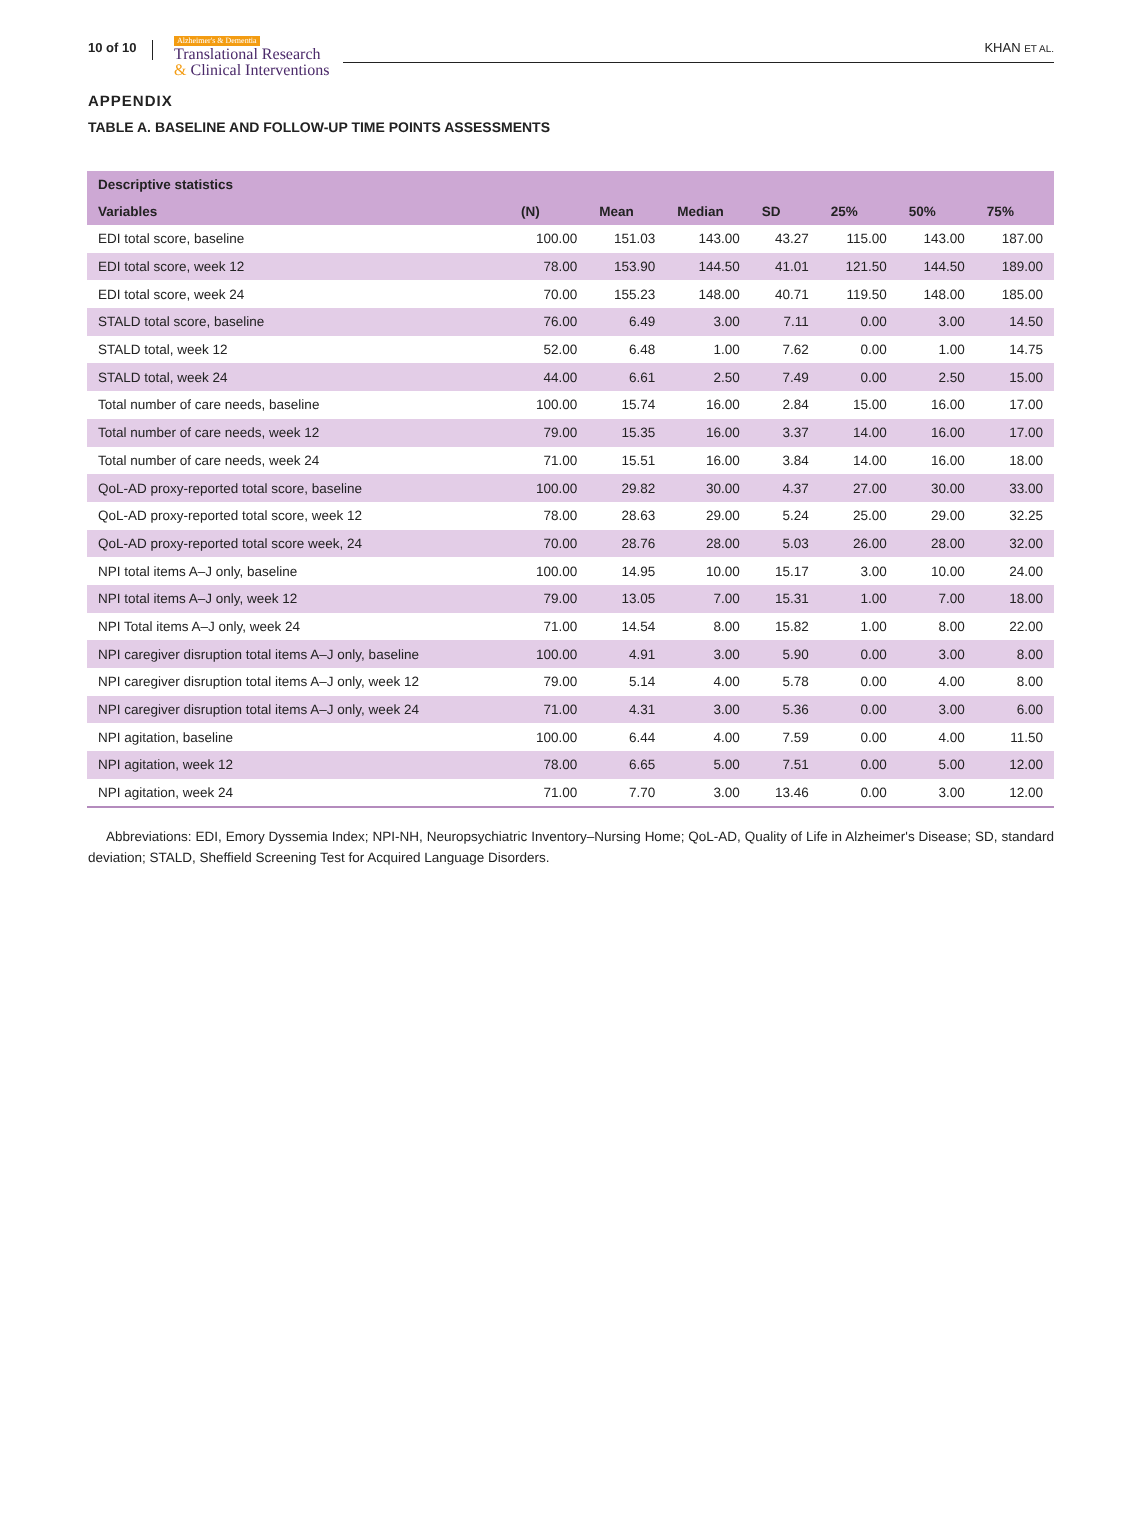10 of 10
Alzheimer's & Dementia
Translational Research
& Clinical Interventions
KHAN ET AL.
APPENDIX
TABLE A. BASELINE AND FOLLOW-UP TIME POINTS ASSESSMENTS
| Descriptive statistics | | | | | | | |
| --- | --- | --- | --- | --- | --- | --- | --- |
| Variables | (N) | Mean | Median | SD | 25% | 50% | 75% |
| EDI total score, baseline | 100.00 | 151.03 | 143.00 | 43.27 | 115.00 | 143.00 | 187.00 |
| EDI total score, week 12 | 78.00 | 153.90 | 144.50 | 41.01 | 121.50 | 144.50 | 189.00 |
| EDI total score, week 24 | 70.00 | 155.23 | 148.00 | 40.71 | 119.50 | 148.00 | 185.00 |
| STALD total score, baseline | 76.00 | 6.49 | 3.00 | 7.11 | 0.00 | 3.00 | 14.50 |
| STALD total, week 12 | 52.00 | 6.48 | 1.00 | 7.62 | 0.00 | 1.00 | 14.75 |
| STALD total, week 24 | 44.00 | 6.61 | 2.50 | 7.49 | 0.00 | 2.50 | 15.00 |
| Total number of care needs, baseline | 100.00 | 15.74 | 16.00 | 2.84 | 15.00 | 16.00 | 17.00 |
| Total number of care needs, week 12 | 79.00 | 15.35 | 16.00 | 3.37 | 14.00 | 16.00 | 17.00 |
| Total number of care needs, week 24 | 71.00 | 15.51 | 16.00 | 3.84 | 14.00 | 16.00 | 18.00 |
| QoL-AD proxy-reported total score, baseline | 100.00 | 29.82 | 30.00 | 4.37 | 27.00 | 30.00 | 33.00 |
| QoL-AD proxy-reported total score, week 12 | 78.00 | 28.63 | 29.00 | 5.24 | 25.00 | 29.00 | 32.25 |
| QoL-AD proxy-reported total score week, 24 | 70.00 | 28.76 | 28.00 | 5.03 | 26.00 | 28.00 | 32.00 |
| NPI total items A–J only, baseline | 100.00 | 14.95 | 10.00 | 15.17 | 3.00 | 10.00 | 24.00 |
| NPI total items A–J only, week 12 | 79.00 | 13.05 | 7.00 | 15.31 | 1.00 | 7.00 | 18.00 |
| NPI Total items A–J only, week 24 | 71.00 | 14.54 | 8.00 | 15.82 | 1.00 | 8.00 | 22.00 |
| NPI caregiver disruption total items A–J only, baseline | 100.00 | 4.91 | 3.00 | 5.90 | 0.00 | 3.00 | 8.00 |
| NPI caregiver disruption total items A–J only, week 12 | 79.00 | 5.14 | 4.00 | 5.78 | 0.00 | 4.00 | 8.00 |
| NPI caregiver disruption total items A–J only, week 24 | 71.00 | 4.31 | 3.00 | 5.36 | 0.00 | 3.00 | 6.00 |
| NPI agitation, baseline | 100.00 | 6.44 | 4.00 | 7.59 | 0.00 | 4.00 | 11.50 |
| NPI agitation, week 12 | 78.00 | 6.65 | 5.00 | 7.51 | 0.00 | 5.00 | 12.00 |
| NPI agitation, week 24 | 71.00 | 7.70 | 3.00 | 13.46 | 0.00 | 3.00 | 12.00 |
Abbreviations: EDI, Emory Dyssemia Index; NPI-NH, Neuropsychiatric Inventory–Nursing Home; QoL-AD, Quality of Life in Alzheimer's Disease; SD, standard deviation; STALD, Sheffield Screening Test for Acquired Language Disorders.